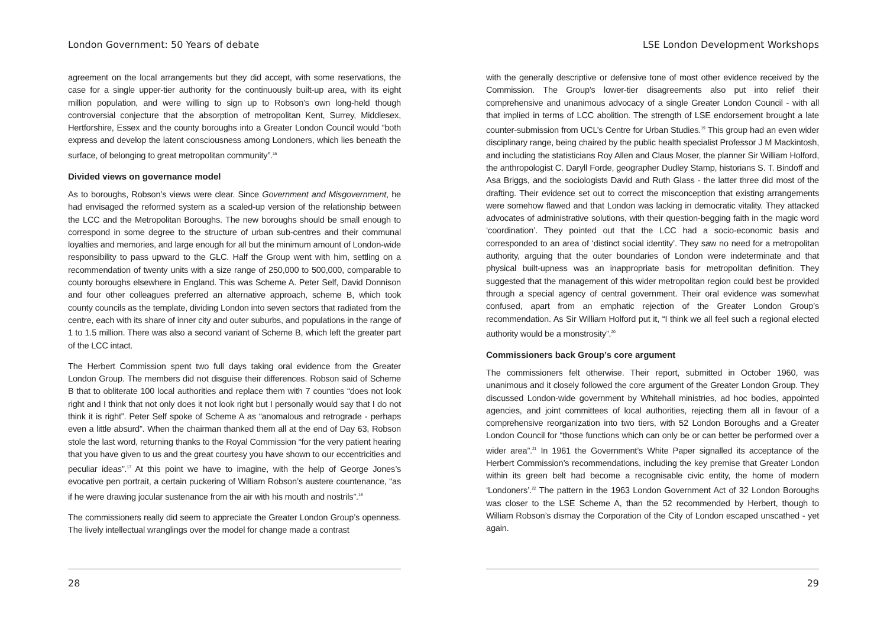London Government: 50 Years of debate
agreement on the local arrangements but they did accept, with some reservations, the case for a single upper-tier authority for the continuously built-up area, with its eight million population, and were willing to sign up to Robson’s own long-held though controversial conjecture that the absorption of metropolitan Kent, Surrey, Middlesex, Hertforshire, Essex and the county boroughs into a Greater London Council would “both express and develop the latent consciousness among Londoners, which lies beneath the surface, of belonging to great metropolitan community”.<sup>16</sup>
Divided views on governance model
As to boroughs, Robson’s views were clear. Since Government and Misgovernment, he had envisaged the reformed system as a scaled-up version of the relationship between the LCC and the Metropolitan Boroughs. The new boroughs should be small enough to correspond in some degree to the structure of urban sub-centres and their communal loyalties and memories, and large enough for all but the minimum amount of London-wide responsibility to pass upward to the GLC. Half the Group went with him, settling on a recommendation of twenty units with a size range of 250,000 to 500,000, comparable to county boroughs elsewhere in England. This was Scheme A. Peter Self, David Donnison and four other colleagues preferred an alternative approach, scheme B, which took county councils as the template, dividing London into seven sectors that radiated from the centre, each with its share of inner city and outer suburbs, and populations in the range of 1 to 1.5 million. There was also a second variant of Scheme B, which left the greater part of the LCC intact.
The Herbert Commission spent two full days taking oral evidence from the Greater London Group. The members did not disguise their differences. Robson said of Scheme B that to obliterate 100 local authorities and replace them with 7 counties “does not look right and I think that not only does it not look right but I personally would say that I do not think it is right”. Peter Self spoke of Scheme A as “anomalous and retrograde - perhaps even a little absurd”. When the chairman thanked them all at the end of Day 63, Robson stole the last word, returning thanks to the Royal Commission “for the very patient hearing that you have given to us and the great courtesy you have shown to our eccentricities and peculiar ideas”.<sup>17</sup> At this point we have to imagine, with the help of George Jones’s evocative pen portrait, a certain puckering of William Robson’s austere countenance, “as if he were drawing jocular sustenance from the air with his mouth and nostrils”.<sup>18</sup>
The commissioners really did seem to appreciate the Greater London Group’s openness. The lively intellectual wranglings over the model for change made a contrast
28
LSE London Development Workshops
with the generally descriptive or defensive tone of most other evidence received by the Commission. The Group’s lower-tier disagreements also put into relief their comprehensive and unanimous advocacy of a single Greater London Council - with all that implied in terms of LCC abolition. The strength of LSE endorsement brought a late counter-submission from UCL’s Centre for Urban Studies.<sup>19</sup> This group had an even wider disciplinary range, being chaired by the public health specialist Professor J M Mackintosh, and including the statisticians Roy Allen and Claus Moser, the planner Sir William Holford, the anthropologist C. Daryll Forde, geographer Dudley Stamp, historians S. T. Bindoff and Asa Briggs, and the sociologists David and Ruth Glass - the latter three did most of the drafting. Their evidence set out to correct the misconception that existing arrangements were somehow flawed and that London was lacking in democratic vitality. They attacked advocates of administrative solutions, with their question-begging faith in the magic word ‘coordination’. They pointed out that the LCC had a socio-economic basis and corresponded to an area of ‘distinct social identity’. They saw no need for a metropolitan authority, arguing that the outer boundaries of London were indeterminate and that physical built-upness was an inappropriate basis for metropolitan definition. They suggested that the management of this wider metropolitan region could best be provided through a special agency of central government. Their oral evidence was somewhat confused, apart from an emphatic rejection of the Greater London Group’s recommendation. As Sir William Holford put it, “I think we all feel such a regional elected authority would be a monstrosity”.<sup>20</sup>
Commissioners back Group’s core argument
The commissioners felt otherwise. Their report, submitted in October 1960, was unanimous and it closely followed the core argument of the Greater London Group. They discussed London-wide government by Whitehall ministries, ad hoc bodies, appointed agencies, and joint committees of local authorities, rejecting them all in favour of a comprehensive reorganization into two tiers, with 52 London Boroughs and a Greater London Council for “those functions which can only be or can better be performed over a wider area”.<sup>21</sup> In 1961 the Government’s White Paper signalled its acceptance of the Herbert Commission’s recommendations, including the key premise that Greater London within its green belt had become a recognisable civic entity, the home of modern ‘Londoners’.<sup>22</sup> The pattern in the 1963 London Government Act of 32 London Boroughs was closer to the LSE Scheme A, than the 52 recommended by Herbert, though to William Robson’s dismay the Corporation of the City of London escaped unscathed - yet again.
29